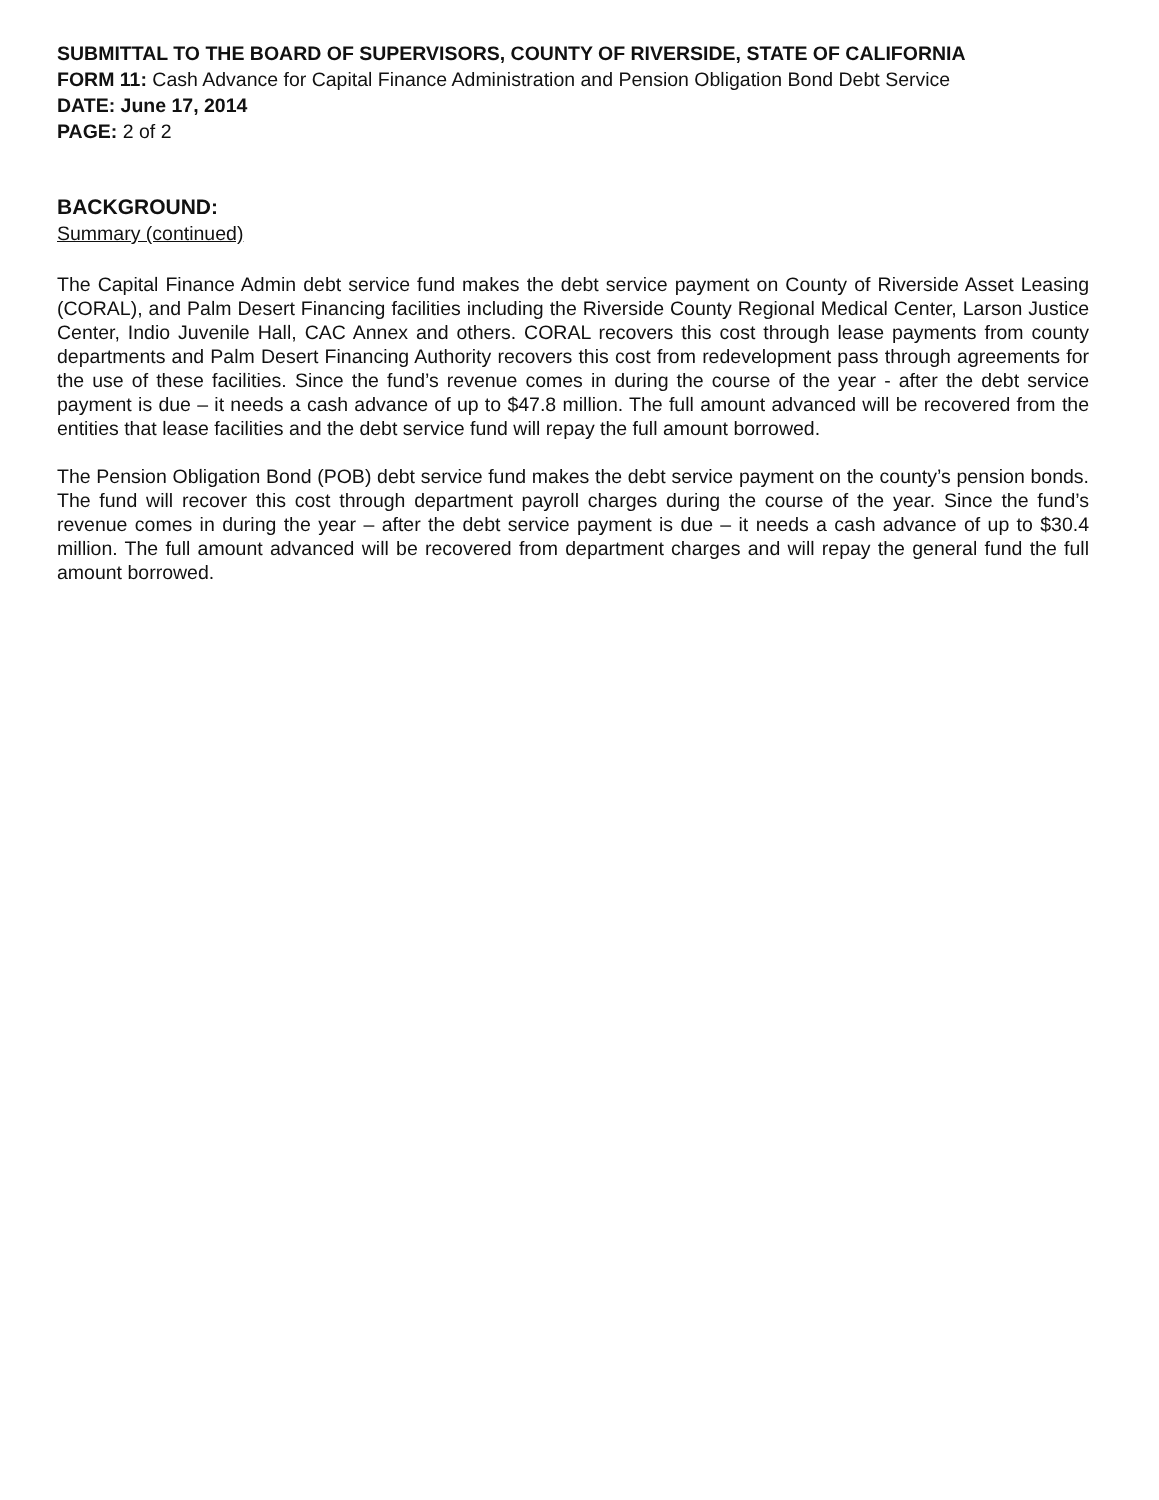SUBMITTAL TO THE BOARD OF SUPERVISORS, COUNTY OF RIVERSIDE, STATE OF CALIFORNIA
FORM 11: Cash Advance for Capital Finance Administration and Pension Obligation Bond Debt Service
DATE: June 17, 2014
PAGE: 2 of 2
BACKGROUND:
Summary (continued)
The Capital Finance Admin debt service fund makes the debt service payment on County of Riverside Asset Leasing (CORAL), and Palm Desert Financing facilities including the Riverside County Regional Medical Center, Larson Justice Center, Indio Juvenile Hall, CAC Annex and others. CORAL recovers this cost through lease payments from county departments and Palm Desert Financing Authority recovers this cost from redevelopment pass through agreements for the use of these facilities. Since the fund’s revenue comes in during the course of the year - after the debt service payment is due – it needs a cash advance of up to $47.8 million. The full amount advanced will be recovered from the entities that lease facilities and the debt service fund will repay the full amount borrowed.
The Pension Obligation Bond (POB) debt service fund makes the debt service payment on the county’s pension bonds. The fund will recover this cost through department payroll charges during the course of the year. Since the fund’s revenue comes in during the year – after the debt service payment is due – it needs a cash advance of up to $30.4 million. The full amount advanced will be recovered from department charges and will repay the general fund the full amount borrowed.